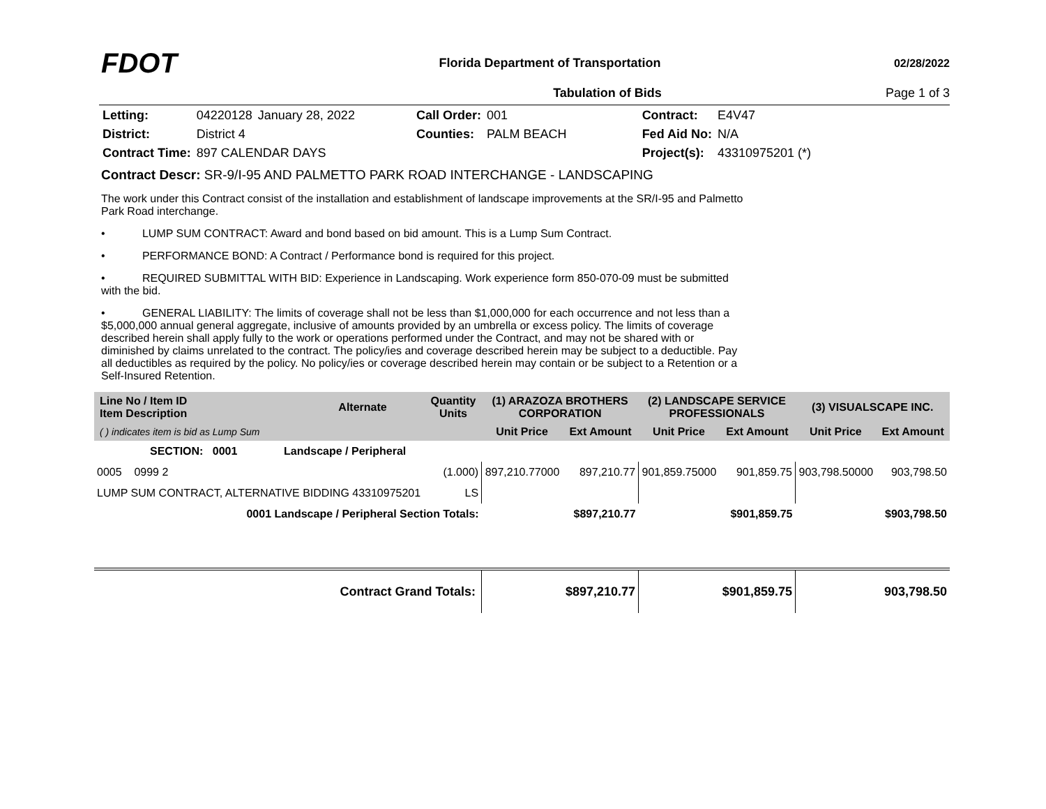FDOT
Florida Department of Transportation
02/28/2022
Tabulation of Bids Page 1 of 3
| Letting: | 04220128 | January 28, 2022 | Call Order: | 001 | Contract: | E4V47 |
| District: | District 4 | | Counties: | PALM BEACH | Fed Aid No: | N/A |
| Contract Time: | 897 CALENDAR DAYS | | | | Project(s): | 43310975201 (*) |
Contract Descr: SR-9/I-95 AND PALMETTO PARK ROAD INTERCHANGE - LANDSCAPING
The work under this Contract consist of the installation and establishment of landscape improvements at the SR/I-95 and Palmetto Park Road interchange.
• LUMP SUM CONTRACT: Award and bond based on bid amount. This is a Lump Sum Contract.
• PERFORMANCE BOND: A Contract / Performance bond is required for this project.
• REQUIRED SUBMITTAL WITH BID: Experience in Landscaping. Work experience form 850-070-09 must be submitted with the bid.
• GENERAL LIABILITY: The limits of coverage shall not be less than $1,000,000 for each occurrence and not less than a $5,000,000 annual general aggregate, inclusive of amounts provided by an umbrella or excess policy. The limits of coverage described herein shall apply fully to the work or operations performed under the Contract, and may not be shared with or diminished by claims unrelated to the contract. The policy/ies and coverage described herein may be subject to a deductible. Pay all deductibles as required by the policy. No policy/ies or coverage described herein may contain or be subject to a Retention or a Self-Insured Retention.
| Line No / Item ID Item Description | Alternate | Quantity Units | (1) ARAZOZA BROTHERS CORPORATION | | (2) LANDSCAPE SERVICE PROFESSIONALS | | (3) VISUALSCAPE INC. | |
| --- | --- | --- | --- | --- | --- | --- | --- | --- |
| ( ) indicates item is bid as Lump Sum | | | Unit Price | Ext Amount | Unit Price | Ext Amount | Unit Price | Ext Amount |
| SECTION: 0001 Landscape / Peripheral | | | | | | | | |
| 0005 0999 2 | | (1.000) | 897,210.77000 | 897,210.77 | 901,859.75000 | 901,859.75 | 903,798.50000 | 903,798.50 |
| LUMP SUM CONTRACT, ALTERNATIVE BIDDING 43310975201 | | LS | | | | | | |
| 0001 Landscape / Peripheral Section Totals: | | | | $897,210.77 | | $901,859.75 | | $903,798.50 |
| Contract Grand Totals: | | | | $897,210.77 | | $901,859.75 | | 903,798.50 |